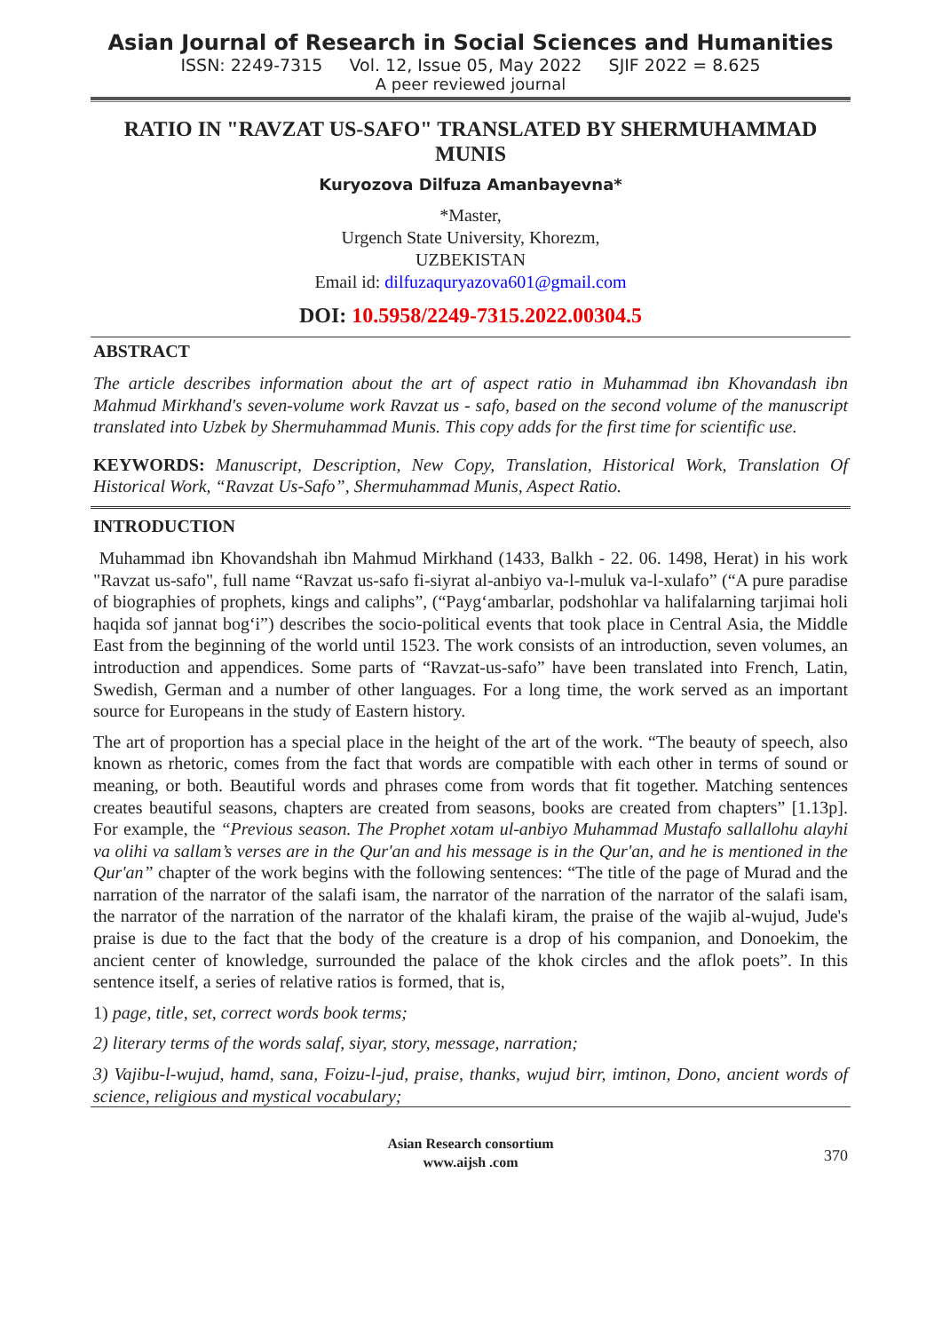Asian Journal of Research in Social Sciences and Humanities
ISSN: 2249-7315 Vol. 12, Issue 05, May 2022 SJIF 2022 = 8.625
A peer reviewed journal
RATIO IN "RAVZAT US-SAFO" TRANSLATED BY SHERMUHAMMAD MUNIS
Kuryozova Dilfuza Amanbayevna*
*Master,
Urgench State University, Khorezm,
UZBEKISTAN
Email id: dilfuzaquryazova601@gmail.com
DOI: 10.5958/2249-7315.2022.00304.5
ABSTRACT
The article describes information about the art of aspect ratio in Muhammad ibn Khovandash ibn Mahmud Mirkhand's seven-volume work Ravzat us - safo, based on the second volume of the manuscript translated into Uzbek by Shermuhammad Munis. This copy adds for the first time for scientific use.
KEYWORDS: Manuscript, Description, New Copy, Translation, Historical Work, Translation Of Historical Work, “Ravzat Us-Safo”, Shermuhammad Munis, Aspect Ratio.
INTRODUCTION
Muhammad ibn Khovandshah ibn Mahmud Mirkhand (1433, Balkh - 22. 06. 1498, Herat) in his work "Ravzat us-safo", full name “Ravzat us-safo fi-siyrat al-anbiyo va-l-muluk va-l-xulafo” (“A pure paradise of biographies of prophets, kings and caliphs”, (“Payg‘ambarlar, podshohlar va halifalarning tarjimai holi haqida sof jannat bog‘i”) describes the socio-political events that took place in Central Asia, the Middle East from the beginning of the world until 1523. The work consists of an introduction, seven volumes, an introduction and appendices. Some parts of “Ravzat-us-safo” have been translated into French, Latin, Swedish, German and a number of other languages. For a long time, the work served as an important source for Europeans in the study of Eastern history.
The art of proportion has a special place in the height of the art of the work. “The beauty of speech, also known as rhetoric, comes from the fact that words are compatible with each other in terms of sound or meaning, or both. Beautiful words and phrases come from words that fit together. Matching sentences creates beautiful seasons, chapters are created from seasons, books are created from chapters” [1.13p]. For example, the “Previous season. The Prophet xotam ul-anbiyo Muhammad Mustafo sallallohu alayhi va olihi va sallam’s verses are in the Qur'an and his message is in the Qur'an, and he is mentioned in the Qur'an” chapter of the work begins with the following sentences: “The title of the page of Murad and the narration of the narrator of the salafi isam, the narrator of the narration of the narrator of the salafi isam, the narrator of the narration of the narrator of the khalafi kiram, the praise of the wajib al-wujud, Jude's praise is due to the fact that the body of the creature is a drop of his companion, and Donoekim, the ancient center of knowledge, surrounded the palace of the khok circles and the aflok poets”. In this sentence itself, a series of relative ratios is formed, that is,
1) page, title, set, correct words book terms;
2) literary terms of the words salaf, siyar, story, message, narration;
3) Vajibu-l-wujud, hamd, sana, Foizu-l-jud, praise, thanks, wujud birr, imtinon, Dono, ancient words of science, religious and mystical vocabulary;
Asian Research consortium
www.aijsh .com
370